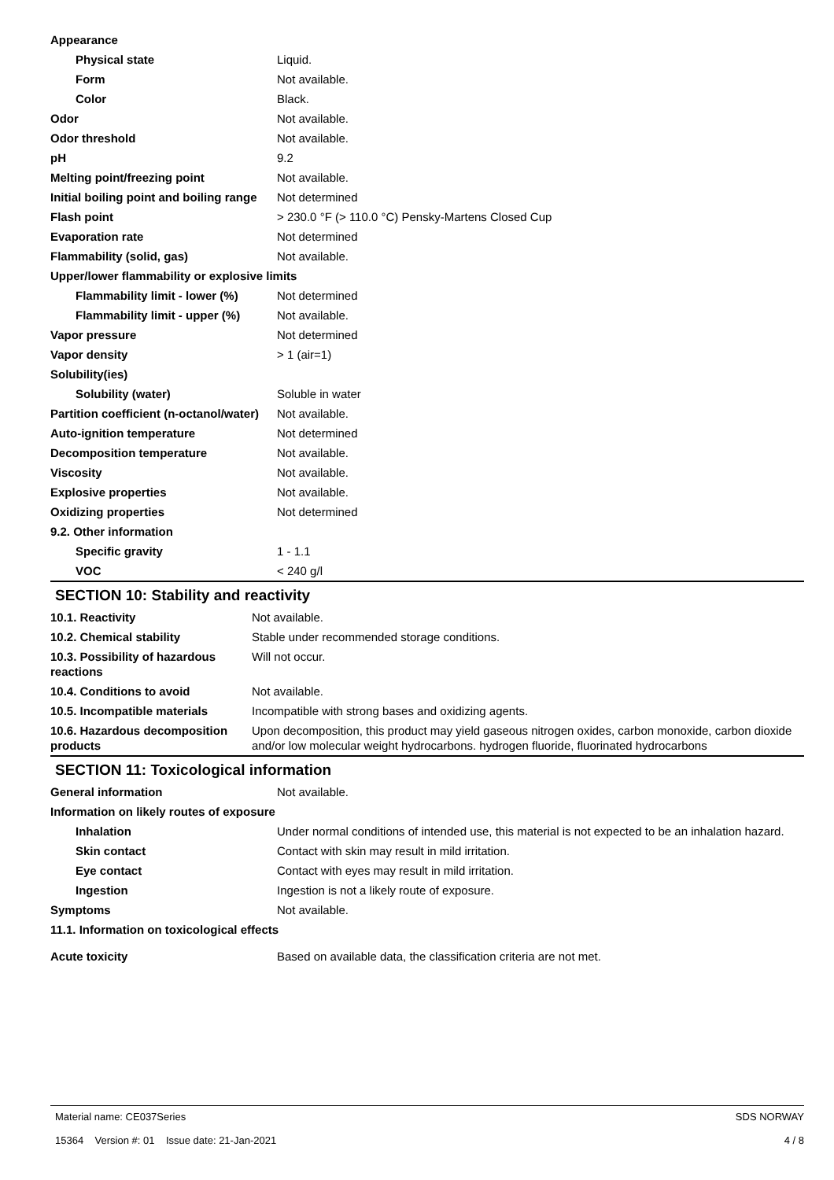| Appearance | |
| Physical state | Liquid. |
| Form | Not available. |
| Color | Black. |
| Odor | Not available. |
| Odor threshold | Not available. |
| pH | 9.2 |
| Melting point/freezing point | Not available. |
| Initial boiling point and boiling range | Not determined |
| Flash point | > 230.0 °F (> 110.0 °C) Pensky-Martens Closed Cup |
| Evaporation rate | Not determined |
| Flammability (solid, gas) | Not available. |
| Upper/lower flammability or explosive limits | |
| Flammability limit - lower (%) | Not determined |
| Flammability limit - upper (%) | Not available. |
| Vapor pressure | Not determined |
| Vapor density | > 1 (air=1) |
| Solubility(ies) | |
| Solubility (water) | Soluble in water |
| Partition coefficient (n-octanol/water) | Not available. |
| Auto-ignition temperature | Not determined |
| Decomposition temperature | Not available. |
| Viscosity | Not available. |
| Explosive properties | Not available. |
| Oxidizing properties | Not determined |
| 9.2. Other information | |
| Specific gravity | 1 - 1.1 |
| VOC | < 240 g/l |
SECTION 10: Stability and reactivity
| 10.1. Reactivity | Not available. |
| 10.2. Chemical stability | Stable under recommended storage conditions. |
| 10.3. Possibility of hazardous reactions | Will not occur. |
| 10.4. Conditions to avoid | Not available. |
| 10.5. Incompatible materials | Incompatible with strong bases and oxidizing agents. |
| 10.6. Hazardous decomposition products | Upon decomposition, this product may yield gaseous nitrogen oxides, carbon monoxide, carbon dioxide and/or low molecular weight hydrocarbons. hydrogen fluoride, fluorinated hydrocarbons |
SECTION 11: Toxicological information
| General information | Not available. |
| Information on likely routes of exposure | |
| Inhalation | Under normal conditions of intended use, this material is not expected to be an inhalation hazard. |
| Skin contact | Contact with skin may result in mild irritation. |
| Eye contact | Contact with eyes may result in mild irritation. |
| Ingestion | Ingestion is not a likely route of exposure. |
| Symptoms | Not available. |
| 11.1. Information on toxicological effects | |
| Acute toxicity | Based on available data, the classification criteria are not met. |
Material name: CE037Series
15364 Version #: 01 Issue date: 21-Jan-2021
SDS NORWAY
4 / 8